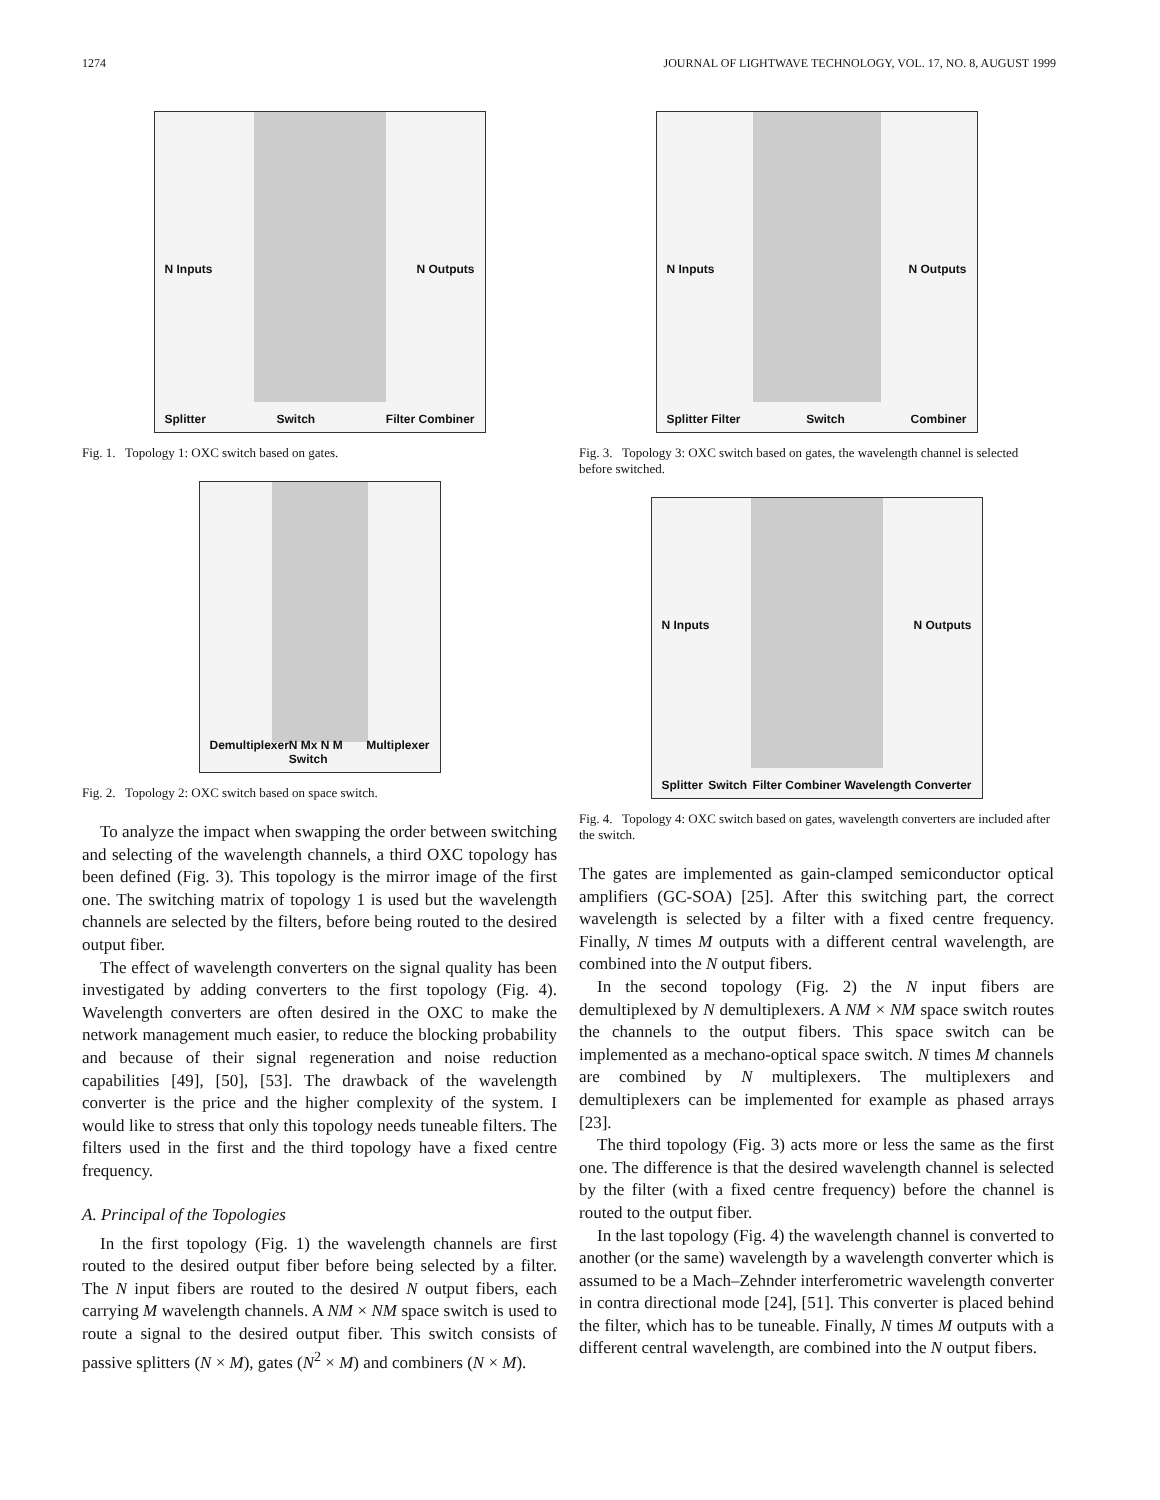1274 JOURNAL OF LIGHTWAVE TECHNOLOGY, VOL. 17, NO. 8, AUGUST 1999
N Inputs N Outputs
Splitter Switch Filter Combiner
Fig. 1. Topology 1: OXC switch based on gates.
Demultiplexer N Mx N M Switch Multiplexer
Fig. 2. Topology 2: OXC switch based on space switch.
To analyze the impact when swapping the order between switching and selecting of the wavelength channels, a third OXC topology has been defined (Fig. 3). This topology is the mirror image of the first one. The switching matrix of topology 1 is used but the wavelength channels are selected by the filters, before being routed to the desired output fiber.
The effect of wavelength converters on the signal quality has been investigated by adding converters to the first topology (Fig. 4). Wavelength converters are often desired in the OXC to make the network management much easier, to reduce the blocking probability and because of their signal regeneration and noise reduction capabilities [49], [50], [53]. The drawback of the wavelength converter is the price and the higher complexity of the system. I would like to stress that only this topology needs tuneable filters. The filters used in the first and the third topology have a fixed centre frequency.
A. Principal of the Topologies
In the first topology (Fig. 1) the wavelength channels are first routed to the desired output fiber before being selected by a filter. The N input fibers are routed to the desired N output fibers, each carrying M wavelength channels. A NM × NM space switch is used to route a signal to the desired output fiber. This switch consists of passive splitters (N × M), gates (N<sup>2</sup> × M) and combiners (N × M).
N Inputs N Outputs
Splitter Filter Switch Combiner
Fig. 3. Topology 3: OXC switch based on gates, the wavelength channel is selected before switched.
N Inputs N Outputs
Splitter Switch Filter Combiner Wavelength Converter
Fig. 4. Topology 4: OXC switch based on gates, wavelength converters are included after the switch.
The gates are implemented as gain-clamped semiconductor optical amplifiers (GC-SOA) [25]. After this switching part, the correct wavelength is selected by a filter with a fixed centre frequency. Finally, N times M outputs with a different central wavelength, are combined into the N output fibers.
In the second topology (Fig. 2) the N input fibers are demultiplexed by N demultiplexers. A NM × NM space switch routes the channels to the output fibers. This space switch can be implemented as a mechano-optical space switch. N times M channels are combined by N multiplexers. The multiplexers and demultiplexers can be implemented for example as phased arrays [23].
The third topology (Fig. 3) acts more or less the same as the first one. The difference is that the desired wavelength channel is selected by the filter (with a fixed centre frequency) before the channel is routed to the output fiber.
In the last topology (Fig. 4) the wavelength channel is converted to another (or the same) wavelength by a wavelength converter which is assumed to be a Mach–Zehnder interferometric wavelength converter in contra directional mode [24], [51]. This converter is placed behind the filter, which has to be tuneable. Finally, N times M outputs with a different central wavelength, are combined into the N output fibers.